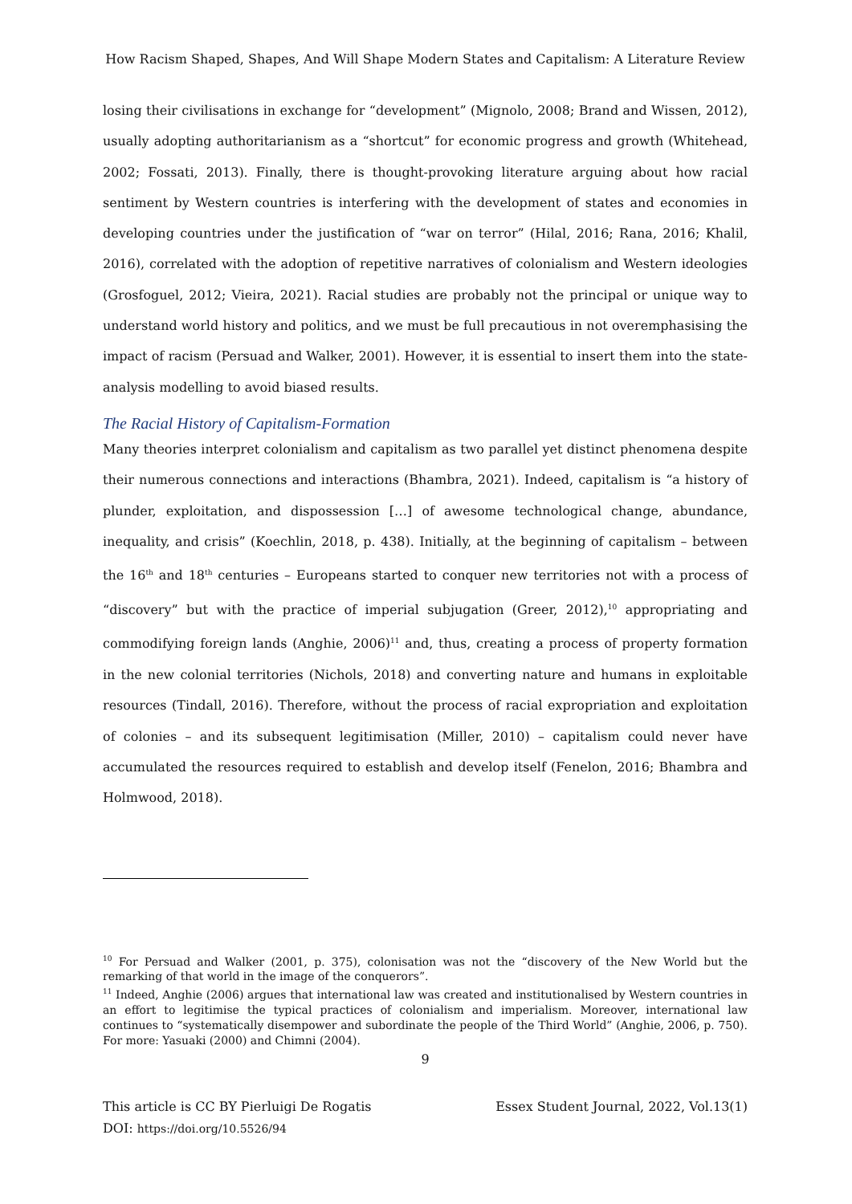How Racism Shaped, Shapes, And Will Shape Modern States and Capitalism: A Literature Review
losing their civilisations in exchange for “development” (Mignolo, 2008; Brand and Wissen, 2012), usually adopting authoritarianism as a “shortcut” for economic progress and growth (Whitehead, 2002; Fossati, 2013). Finally, there is thought-provoking literature arguing about how racial sentiment by Western countries is interfering with the development of states and economies in developing countries under the justification of “war on terror” (Hilal, 2016; Rana, 2016; Khalil, 2016), correlated with the adoption of repetitive narratives of colonialism and Western ideologies (Grosfoguel, 2012; Vieira, 2021). Racial studies are probably not the principal or unique way to understand world history and politics, and we must be full precautious in not overemphasising the impact of racism (Persuad and Walker, 2001). However, it is essential to insert them into the state-analysis modelling to avoid biased results.
The Racial History of Capitalism-Formation
Many theories interpret colonialism and capitalism as two parallel yet distinct phenomena despite their numerous connections and interactions (Bhambra, 2021). Indeed, capitalism is “a history of plunder, exploitation, and dispossession […] of awesome technological change, abundance, inequality, and crisis” (Koechlin, 2018, p. 438). Initially, at the beginning of capitalism – between the 16<sup>th</sup> and 18<sup>th</sup> centuries – Europeans started to conquer new territories not with a process of “discovery” but with the practice of imperial subjugation (Greer, 2012),<sup>10</sup> appropriating and commodifying foreign lands (Anghie, 2006)<sup>11</sup> and, thus, creating a process of property formation in the new colonial territories (Nichols, 2018) and converting nature and humans in exploitable resources (Tindall, 2016). Therefore, without the process of racial expropriation and exploitation of colonies – and its subsequent legitimisation (Miller, 2010) – capitalism could never have accumulated the resources required to establish and develop itself (Fenelon, 2016; Bhambra and Holmwood, 2018).
<sup>10</sup> For Persuad and Walker (2001, p. 375), colonisation was not the “discovery of the New World but the remarking of that world in the image of the conquerors”.
<sup>11</sup> Indeed, Anghie (2006) argues that international law was created and institutionalised by Western countries in an effort to legitimise the typical practices of colonialism and imperialism. Moreover, international law continues to “systematically disempower and subordinate the people of the Third World” (Anghie, 2006, p. 750). For more: Yasuaki (2000) and Chimni (2004).
9
This article is CC BY Pierluigi De Rogatis
DOI: https://doi.org/10.5526/94
Essex Student Journal, 2022, Vol.13(1)